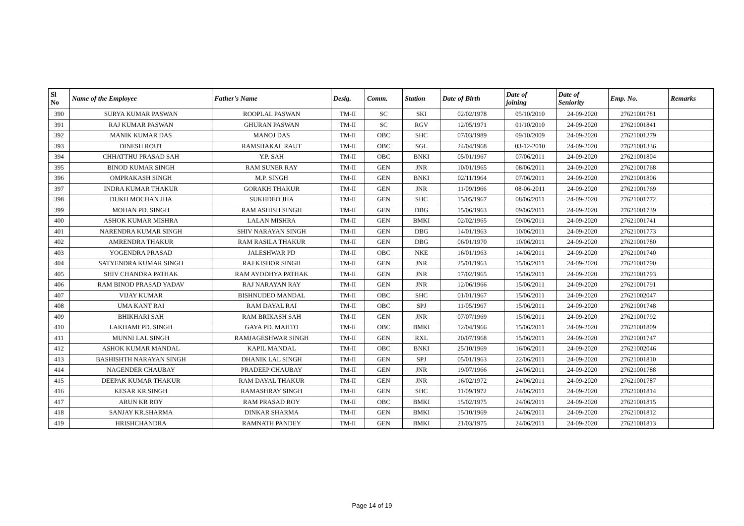| Sl No | Name of the Employee | Father's Name | Desig. | Comm. | Station | Date of Birth | Date of joining | Date of Seniority | Emp. No. | Remarks |
| --- | --- | --- | --- | --- | --- | --- | --- | --- | --- | --- |
| 390 | SURYA KUMAR PASWAN | ROOPLAL PASWAN | TM-II | SC | SKI | 02/02/1978 | 05/10/2010 | 24-09-2020 | 27621001781 | |
| 391 | RAJ KUMAR PASWAN | GHURAN PASWAN | TM-II | SC | RGV | 12/05/1971 | 01/10/2010 | 24-09-2020 | 27621001841 | |
| 392 | MANIK KUMAR DAS | MANOJ DAS | TM-II | OBC | SHC | 07/03/1989 | 09/10/2009 | 24-09-2020 | 27621001279 | |
| 393 | DINESH ROUT | RAMSHAKAL RAUT | TM-II | OBC | SGL | 24/04/1968 | 03-12-2010 | 24-09-2020 | 27621001336 | |
| 394 | CHHATTHU PRASAD SAH | Y.P. SAH | TM-II | OBC | BNKI | 05/01/1967 | 07/06/2011 | 24-09-2020 | 27621001804 | |
| 395 | BINOD KUMAR SINGH | RAM SUNER RAY | TM-II | GEN | JNR | 10/01/1965 | 08/06/2011 | 24-09-2020 | 27621001768 | |
| 396 | OMPRAKASH SINGH | M.P. SINGH | TM-II | GEN | BNKI | 02/11/1964 | 07/06/2011 | 24-09-2020 | 27621001806 | |
| 397 | INDRA KUMAR THAKUR | GORAKH THAKUR | TM-II | GEN | JNR | 11/09/1966 | 08-06-2011 | 24-09-2020 | 27621001769 | |
| 398 | DUKH MOCHAN JHA | SUKHDEO JHA | TM-II | GEN | SHC | 15/05/1967 | 08/06/2011 | 24-09-2020 | 27621001772 | |
| 399 | MOHAN PD. SINGH | RAM ASHISH SINGH | TM-II | GEN | DBG | 15/06/1963 | 09/06/2011 | 24-09-2020 | 27621001739 | |
| 400 | ASHOK KUMAR MISHRA | LALAN MISHRA | TM-II | GEN | BMKI | 02/02/1965 | 09/06/2011 | 24-09-2020 | 27621001741 | |
| 401 | NARENDRA KUMAR SINGH | SHIV NARAYAN SINGH | TM-II | GEN | DBG | 14/01/1963 | 10/06/2011 | 24-09-2020 | 27621001773 | |
| 402 | AMRENDRA THAKUR | RAM RASILA THAKUR | TM-II | GEN | DBG | 06/01/1970 | 10/06/2011 | 24-09-2020 | 27621001780 | |
| 403 | YOGENDRA PRASAD | JALESHWAR PD | TM-II | OBC | NKE | 16/01/1963 | 14/06/2011 | 24-09-2020 | 27621001740 | |
| 404 | SATYENDRA KUMAR SINGH | RAJ KISHOR SINGH | TM-II | GEN | JNR | 25/01/1963 | 15/06/2011 | 24-09-2020 | 27621001790 | |
| 405 | SHIV CHANDRA PATHAK | RAM AYODHYA PATHAK | TM-II | GEN | JNR | 17/02/1965 | 15/06/2011 | 24-09-2020 | 27621001793 | |
| 406 | RAM BINOD PRASAD YADAV | RAJ NARAYAN RAY | TM-II | GEN | JNR | 12/06/1966 | 15/06/2011 | 24-09-2020 | 27621001791 | |
| 407 | VIJAY KUMAR | BISHNUDEO MANDAL | TM-II | OBC | SHC | 01/01/1967 | 15/06/2011 | 24-09-2020 | 27621002047 | |
| 408 | UMA KANT RAI | RAM DAYAL RAI | TM-II | OBC | SPJ | 11/05/1967 | 15/06/2011 | 24-09-2020 | 27621001748 | |
| 409 | BHIKHARI SAH | RAM BRIKASH SAH | TM-II | GEN | JNR | 07/07/1969 | 15/06/2011 | 24-09-2020 | 27621001792 | |
| 410 | LAKHAMI PD. SINGH | GAYA PD. MAHTO | TM-II | OBC | BMKI | 12/04/1966 | 15/06/2011 | 24-09-2020 | 27621001809 | |
| 411 | MUNNI LAL SINGH | RAMJAGESHWAR SINGH | TM-II | GEN | RXL | 20/07/1968 | 15/06/2011 | 24-09-2020 | 27621001747 | |
| 412 | ASHOK KUMAR MANDAL | KAPIL MANDAL | TM-II | OBC | BNKI | 25/10/1969 | 16/06/2011 | 24-09-2020 | 27621002046 | |
| 413 | BASHISHTH NARAYAN SINGH | DHANIK LAL SINGH | TM-II | GEN | SPJ | 05/01/1963 | 22/06/2011 | 24-09-2020 | 27621001810 | |
| 414 | NAGENDER CHAUBAY | PRADEEP CHAUBAY | TM-II | GEN | JNR | 19/07/1966 | 24/06/2011 | 24-09-2020 | 27621001788 | |
| 415 | DEEPAK KUMAR THAKUR | RAM DAYAL THAKUR | TM-II | GEN | JNR | 16/02/1972 | 24/06/2011 | 24-09-2020 | 27621001787 | |
| 416 | KESAR KR.SINGH | RAMASHRAY SINGH | TM-II | GEN | SHC | 11/09/1972 | 24/06/2011 | 24-09-2020 | 27621001814 | |
| 417 | ARUN KR ROY | RAM PRASAD ROY | TM-II | OBC | BMKI | 15/02/1975 | 24/06/2011 | 24-09-2020 | 27621001815 | |
| 418 | SANJAY KR.SHARMA | DINKAR SHARMA | TM-II | GEN | BMKI | 15/10/1969 | 24/06/2011 | 24-09-2020 | 27621001812 | |
| 419 | HRISHCHANDRA | RAMNATH PANDEY | TM-II | GEN | BMKI | 21/03/1975 | 24/06/2011 | 24-09-2020 | 27621001813 | |
Page 14 of 19